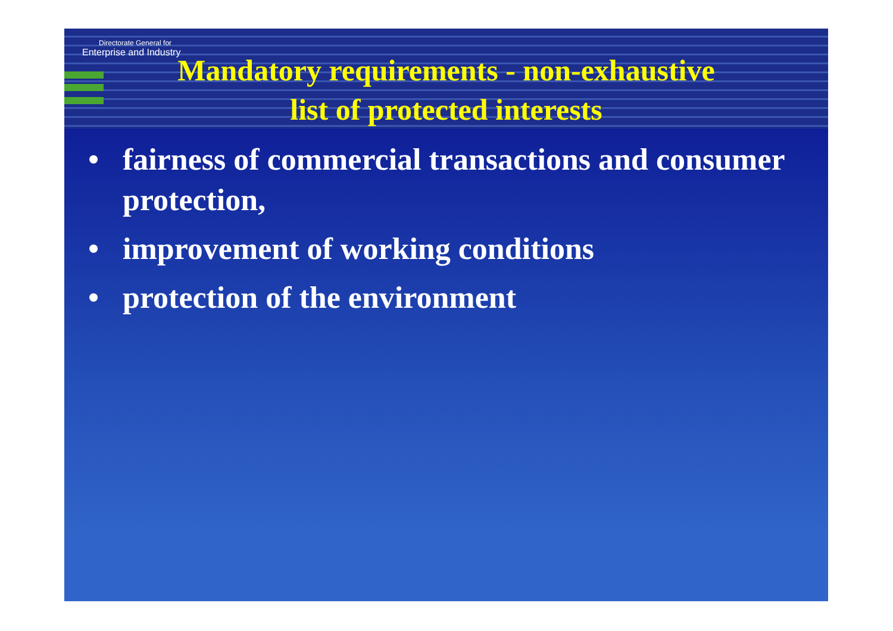Directorate General for
Enterprise and Industry
Mandatory requirements - non-exhaustive
list of protected interests
• fairness of commercial transactions and consumer protection,
• improvement of working conditions
• protection of the environment